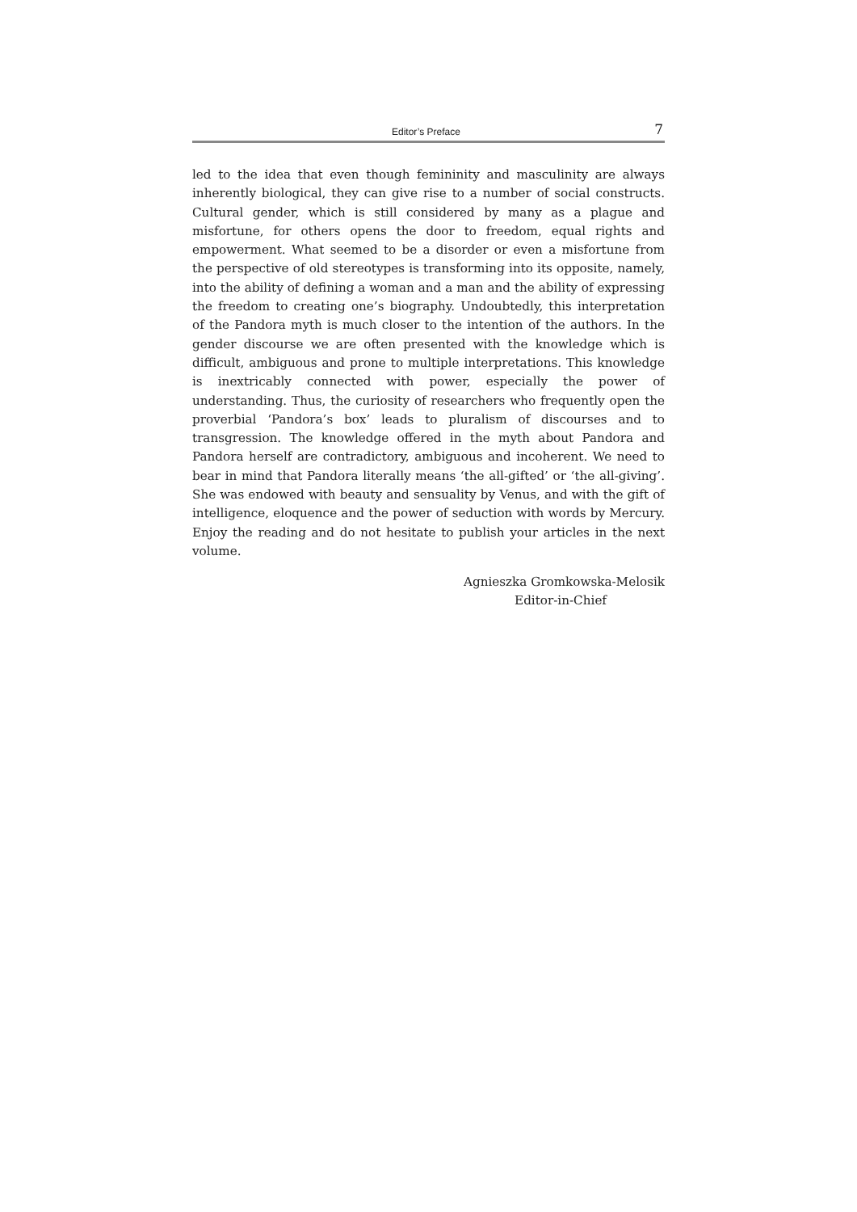Editor’s Preface 7
led to the idea that even though femininity and masculinity are always inherently biological, they can give rise to a number of social constructs. Cultural gender, which is still considered by many as a plague and misfortune, for others opens the door to freedom, equal rights and empowerment. What seemed to be a disorder or even a misfortune from the perspective of old stereotypes is transforming into its opposite, namely, into the ability of defining a woman and a man and the ability of expressing the freedom to creating one’s biography. Undoubtedly, this interpretation of the Pandora myth is much closer to the intention of the authors. In the gender discourse we are often presented with the knowledge which is difficult, ambiguous and prone to multiple interpretations. This knowledge is inextricably connected with power, especially the power of understanding. Thus, the curiosity of researchers who frequently open the proverbial ‘Pandora’s box’ leads to pluralism of discourses and to transgression. The knowledge offered in the myth about Pandora and Pandora herself are contradictory, ambiguous and incoherent. We need to bear in mind that Pandora literally means ‘the all-gifted’ or ‘the all-giving’. She was endowed with beauty and sensuality by Venus, and with the gift of intelligence, eloquence and the power of seduction with words by Mercury. Enjoy the reading and do not hesitate to publish your articles in the next volume.
Agnieszka Gromkowska-Melosik
Editor-in-Chief